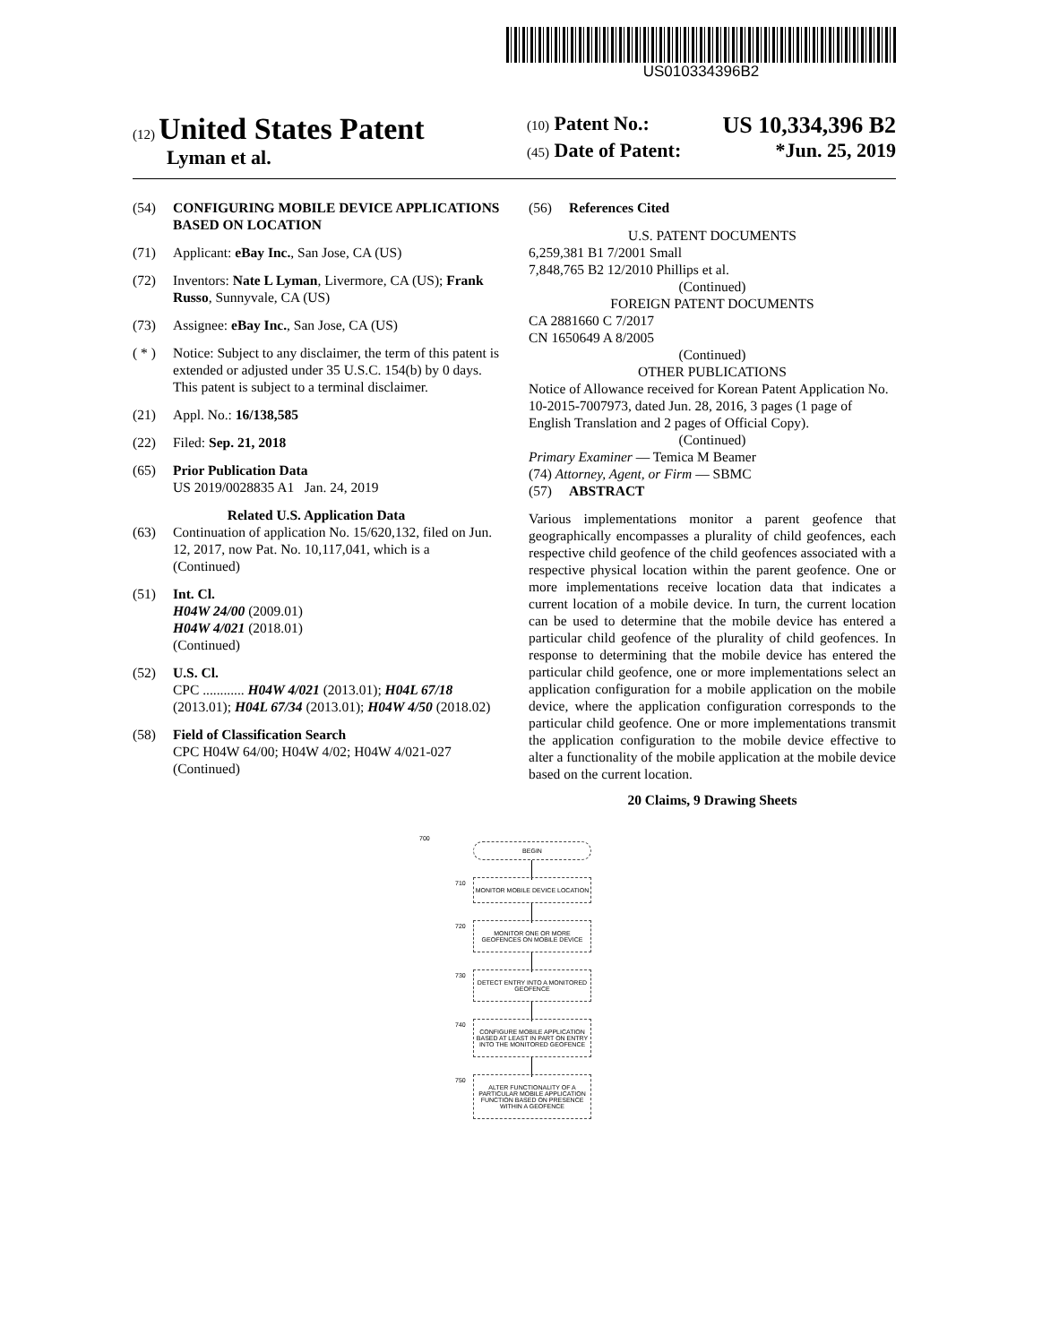US010334396B2
(12) United States Patent
Lyman et al.
(10) Patent No.: US 10,334,396 B2
(45) Date of Patent: *Jun. 25, 2019
(54) CONFIGURING MOBILE DEVICE APPLICATIONS BASED ON LOCATION
(71) Applicant: eBay Inc., San Jose, CA (US)
(72) Inventors: Nate L Lyman, Livermore, CA (US); Frank Russo, Sunnyvale, CA (US)
(73) Assignee: eBay Inc., San Jose, CA (US)
( * ) Notice: Subject to any disclaimer, the term of this patent is extended or adjusted under 35 U.S.C. 154(b) by 0 days.
This patent is subject to a terminal disclaimer.
(21) Appl. No.: 16/138,585
(22) Filed: Sep. 21, 2018
(65) Prior Publication Data
US 2019/0028835 A1 Jan. 24, 2019
Related U.S. Application Data
(63) Continuation of application No. 15/620,132, filed on Jun. 12, 2017, now Pat. No. 10,117,041, which is a
(Continued)
(51) Int. Cl.
H04W 24/00 (2009.01)
H04W 4/021 (2018.01)
(Continued)
(52) U.S. Cl.
CPC ............ H04W 4/021 (2013.01); H04L 67/18 (2013.01); H04L 67/34 (2013.01); H04W 4/50 (2018.02)
(58) Field of Classification Search
CPC H04W 64/00; H04W 4/02; H04W 4/021-027
(Continued)
(56) References Cited
U.S. PATENT DOCUMENTS
6,259,381 B1 7/2001 Small
7,848,765 B2 12/2010 Phillips et al.
(Continued)
FOREIGN PATENT DOCUMENTS
CA 2881660 C 7/2017
CN 1650649 A 8/2005
(Continued)
OTHER PUBLICATIONS
Notice of Allowance received for Korean Patent Application No. 10-2015-7007973, dated Jun. 28, 2016, 3 pages (1 page of English Translation and 2 pages of Official Copy).
(Continued)
Primary Examiner — Temica M Beamer
(74) Attorney, Agent, or Firm — SBMC
(57) ABSTRACT
Various implementations monitor a parent geofence that geographically encompasses a plurality of child geofences, each respective child geofence of the child geofences associated with a respective physical location within the parent geofence. One or more implementations receive location data that indicates a current location of a mobile device. In turn, the current location can be used to determine that the mobile device has entered a particular child geofence of the plurality of child geofences. In response to determining that the mobile device has entered the particular child geofence, one or more implementations select an application configuration for a mobile application on the mobile device, where the application configuration corresponds to the particular child geofence. One or more implementations transmit the application configuration to the mobile device effective to alter a functionality of the mobile application at the mobile device based on the current location.
20 Claims, 9 Drawing Sheets
700
BEGIN
710
MONITOR MOBILE DEVICE LOCATION
720
MONITOR ONE OR MORE GEOFENCES ON MOBILE DEVICE
730
DETECT ENTRY INTO A MONITORED GEOFENCE
740
CONFIGURE MOBILE APPLICATION BASED AT LEAST IN PART ON ENTRY INTO THE MONITORED GEOFENCE
750
ALTER FUNCTIONALITY OF A PARTICULAR MOBILE APPLICATION FUNCTION BASED ON PRESENCE WITHIN A GEOFENCE